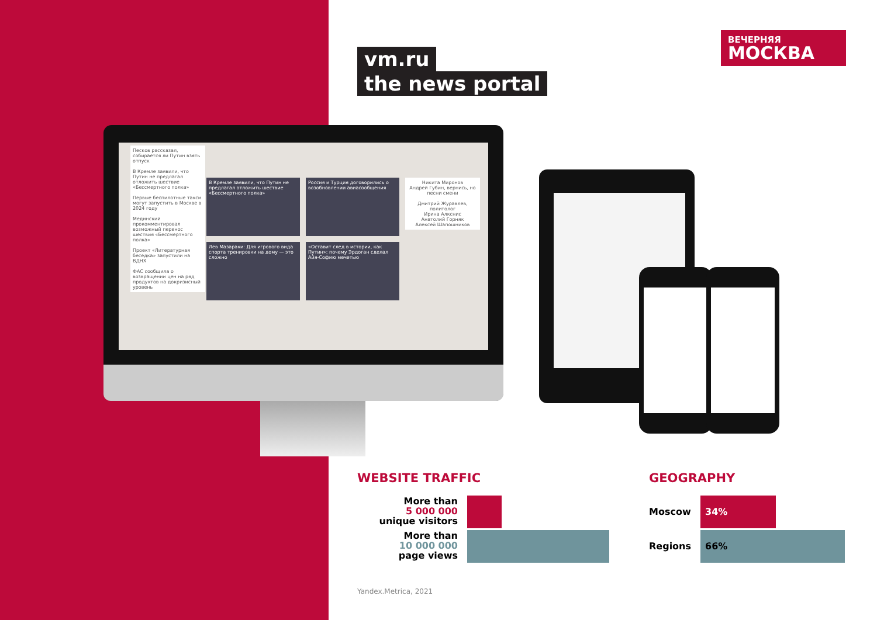vm.ru
the news portal
ВЕЧЕРНЯЯ
МОСКВА
Песков рассказал, собирается ли Путин взять отпуск
В Кремле заявили, что Путин не предлагал отложить шествие «Бессмертного полка»
Первые беспилотные такси могут запустить в Москве в 2024 году
Мединский прокомментировал возможный перенос шествия «Бессмертного полка»
Проект «Литературная беседка» запустили на ВДНХ
ФАС сообщила о возвращении цен на ряд продуктов на докризисный уровень
В Кремле заявили, что Путин не предлагал отложить шествие «Бессмертного полка»
Россия и Турция договорились о возобновлении авиасообщения
Лев Мазараки: Для игрового вида спорта тренировки на дому — это сложно
«Оставит след в истории, как Путин»: почему Эрдоган сделал Айя-Софию мечетью
Никита Миронов
Андрей Губин, вернись, но песни смени
Дмитрий Журавлев, политолог
Ирина Алкснис
Анатолий Горняк
Алексей Шапошников
WEBSITE TRAFFIC
More than
5 000 000
unique visitors
More than
10 000 000
page views
GEOGRAPHY
Moscow
34%
Regions
66%
Yandex.Metrica, 2021